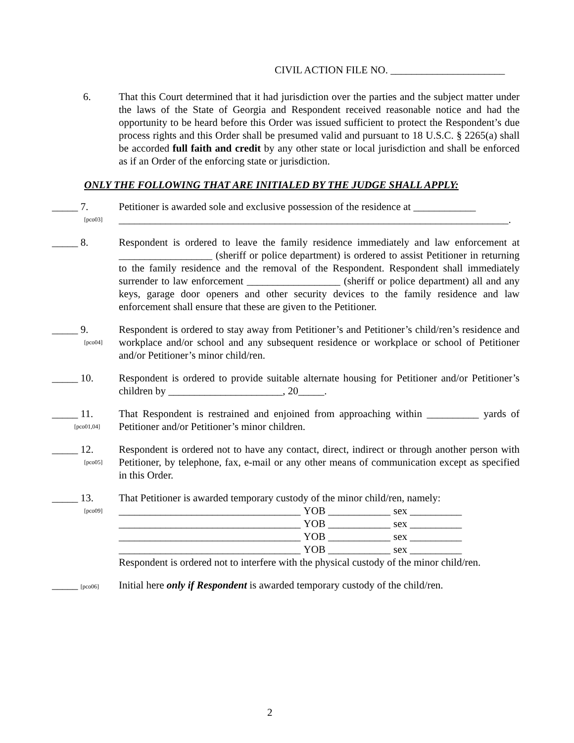CIVIL ACTION FILE NO. ______________________
6. That this Court determined that it had jurisdiction over the parties and the subject matter under the laws of the State of Georgia and Respondent received reasonable notice and had the opportunity to be heard before this Order was issued sufficient to protect the Respondent’s due process rights and this Order shall be presumed valid and pursuant to 18 U.S.C. § 2265(a) shall be accorded full faith and credit by any other state or local jurisdiction and shall be enforced as if an Order of the enforcing state or jurisdiction.
ONLY THE FOLLOWING THAT ARE INITIALED BY THE JUDGE SHALL APPLY:
_____ 7.
[pco03]
Petitioner is awarded sole and exclusive possession of the residence at ____________
___________________________________________________________________________.
_____ 8. Respondent is ordered to leave the family residence immediately and law enforcement at __________________ (sheriff or police department) is ordered to assist Petitioner in returning to the family residence and the removal of the Respondent. Respondent shall immediately surrender to law enforcement __________________ (sheriff or police department) all and any keys, garage door openers and other security devices to the family residence and law enforcement shall ensure that these are given to the Petitioner.
_____ 9.
[pco04]
Respondent is ordered to stay away from Petitioner’s and Petitioner’s child/ren’s residence and workplace and/or school and any subsequent residence or workplace or school of Petitioner and/or Petitioner’s minor child/ren.
_____ 10. Respondent is ordered to provide suitable alternate housing for Petitioner and/or Petitioner’s children by ______________________, 20_____.
_____ 11.
[pco01,04]
That Respondent is restrained and enjoined from approaching within __________ yards of Petitioner and/or Petitioner’s minor children.
_____ 12.
[pco05]
Respondent is ordered not to have any contact, direct, indirect or through another person with Petitioner, by telephone, fax, e-mail or any other means of communication except as specified in this Order.
_____ 13.
[pco09]
That Petitioner is awarded temporary custody of the minor child/ren, namely:
| ___________________________________ | YOB ____________ | sex __________ |
| ___________________________________ | YOB ____________ | sex __________ |
| ___________________________________ | YOB ____________ | sex __________ |
| ___________________________________ | YOB ____________ | sex __________ |
Respondent is ordered not to interfere with the physical custody of the minor child/ren.
_____ [pco06]
Initial here only if Respondent is awarded temporary custody of the child/ren.
2